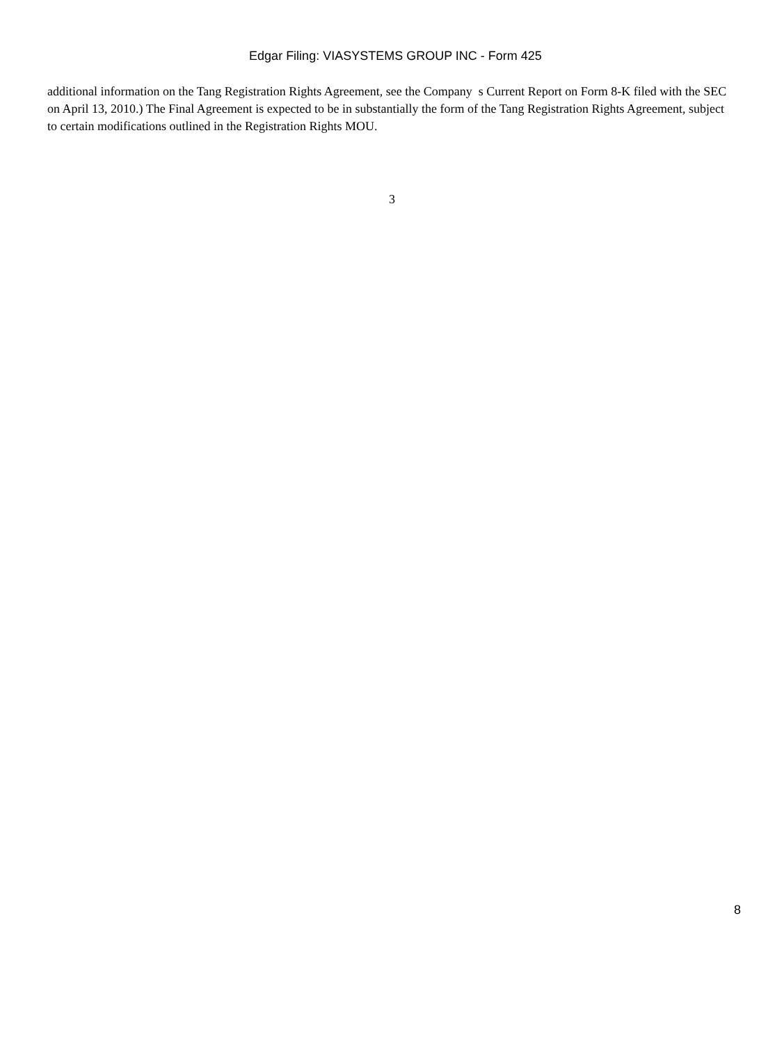Edgar Filing: VIASYSTEMS GROUP INC - Form 425
additional information on the Tang Registration Rights Agreement, see the Company s Current Report on Form 8-K filed with the SEC on April 13, 2010.) The Final Agreement is expected to be in substantially the form of the Tang Registration Rights Agreement, subject to certain modifications outlined in the Registration Rights MOU.
3
8